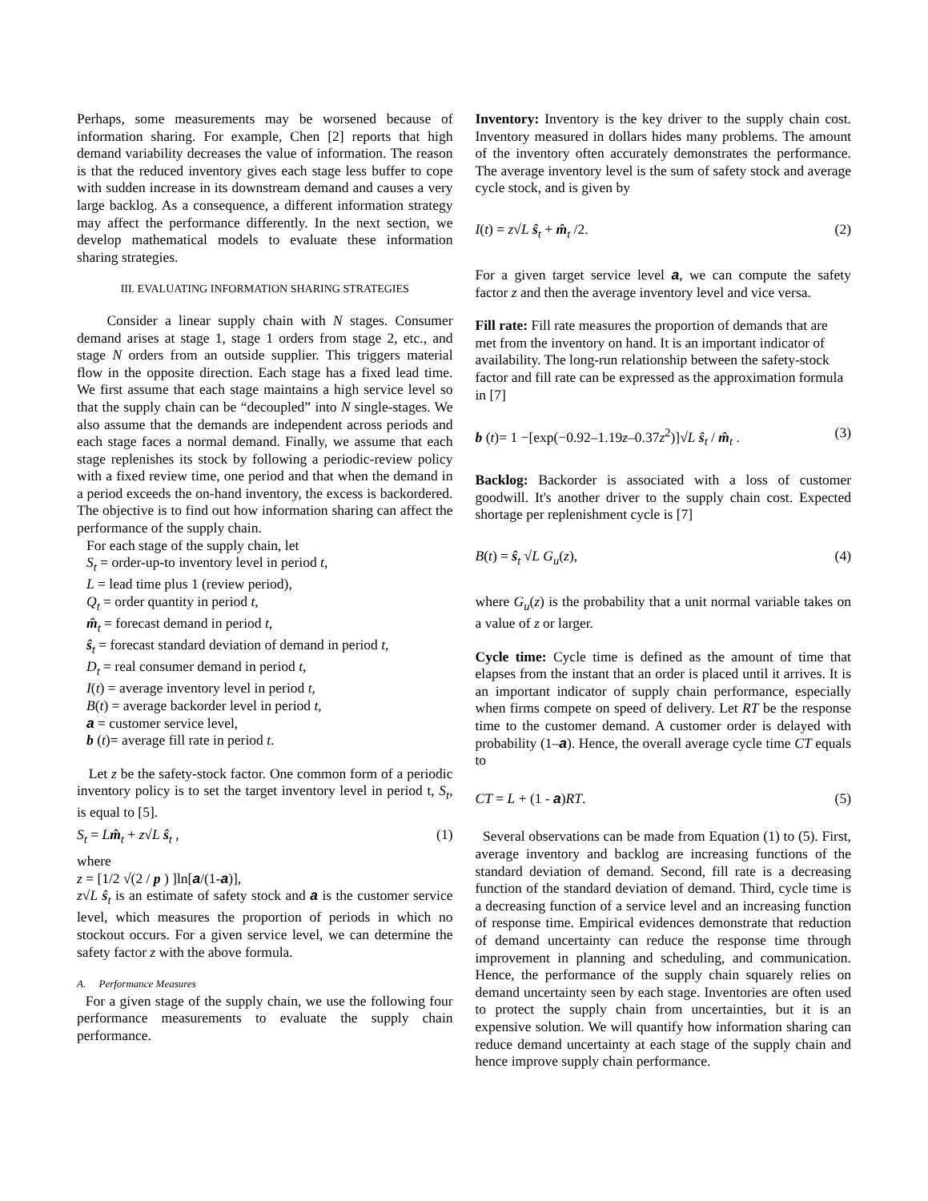Perhaps, some measurements may be worsened because of information sharing. For example, Chen [2] reports that high demand variability decreases the value of information. The reason is that the reduced inventory gives each stage less buffer to cope with sudden increase in its downstream demand and causes a very large backlog. As a consequence, a different information strategy may affect the performance differently. In the next section, we develop mathematical models to evaluate these information sharing strategies.
III. EVALUATING INFORMATION SHARING STRATEGIES
Consider a linear supply chain with N stages. Consumer demand arises at stage 1, stage 1 orders from stage 2, etc., and stage N orders from an outside supplier. This triggers material flow in the opposite direction. Each stage has a fixed lead time. We first assume that each stage maintains a high service level so that the supply chain can be “decoupled” into N single-stages. We also assume that the demands are independent across periods and each stage faces a normal demand. Finally, we assume that each stage replenishes its stock by following a periodic-review policy with a fixed review time, one period and that when the demand in a period exceeds the on-hand inventory, the excess is backordered. The objective is to find out how information sharing can affect the performance of the supply chain.
For each stage of the supply chain, let
S<sub>t</sub> = order-up-to inventory level in period t,
L = lead time plus 1 (review period),
Q<sub>t</sub> = order quantity in period t,
m̂<sub>t</sub> = forecast demand in period t,
ŝ<sub>t</sub> = forecast standard deviation of demand in period t,
D<sub>t</sub> = real consumer demand in period t,
I(t) = average inventory level in period t,
B(t) = average backorder level in period t,
a = customer service level,
b (t)= average fill rate in period t.
Let z be the safety-stock factor. One common form of a periodic inventory policy is to set the target inventory level in period t, S<sub>t</sub>, is equal to [5].
S<sub>t</sub> = Lm̂<sub>t</sub> + z√L ŝ<sub>t</sub> , (1)
where
z = [1/2 √(2 / p ) ]ln[a/(1-a)],
z√L ŝ<sub>t</sub> is an estimate of safety stock and a is the customer service level, which measures the proportion of periods in which no stockout occurs. For a given service level, we can determine the safety factor z with the above formula.
A. Performance Measures
For a given stage of the supply chain, we use the following four performance measurements to evaluate the supply chain performance.
Inventory: Inventory is the key driver to the supply chain cost. Inventory measured in dollars hides many problems. The amount of the inventory often accurately demonstrates the performance. The average inventory level is the sum of safety stock and average cycle stock, and is given by
I(t) = z√L ŝ<sub>t</sub> + m̂<sub>t</sub> /2. (2)
For a given target service level a, we can compute the safety factor z and then the average inventory level and vice versa.
Fill rate: Fill rate measures the proportion of demands that are met from the inventory on hand. It is an important indicator of availability. The long-run relationship between the safety-stock factor and fill rate can be expressed as the approximation formula in [7]
b (t)= 1 −[exp(−0.92–1.19z–0.37z<sup>2</sup>)]√L ŝ<sub>t</sub> / m̂<sub>t</sub> . (3)
Backlog: Backorder is associated with a loss of customer goodwill. It's another driver to the supply chain cost. Expected shortage per replenishment cycle is [7]
B(t) = ŝ<sub>t</sub> √L G<sub>u</sub>(z), (4)
where G<sub>u</sub>(z) is the probability that a unit normal variable takes on a value of z or larger.
Cycle time: Cycle time is defined as the amount of time that elapses from the instant that an order is placed until it arrives. It is an important indicator of supply chain performance, especially when firms compete on speed of delivery. Let RT be the response time to the customer demand. A customer order is delayed with probability (1–a). Hence, the overall average cycle time CT equals to
CT = L + (1 - a)RT. (5)
Several observations can be made from Equation (1) to (5). First, average inventory and backlog are increasing functions of the standard deviation of demand. Second, fill rate is a decreasing function of the standard deviation of demand. Third, cycle time is a decreasing function of a service level and an increasing function of response time. Empirical evidences demonstrate that reduction of demand uncertainty can reduce the response time through improvement in planning and scheduling, and communication. Hence, the performance of the supply chain squarely relies on demand uncertainty seen by each stage. Inventories are often used to protect the supply chain from uncertainties, but it is an expensive solution. We will quantify how information sharing can reduce demand uncertainty at each stage of the supply chain and hence improve supply chain performance.